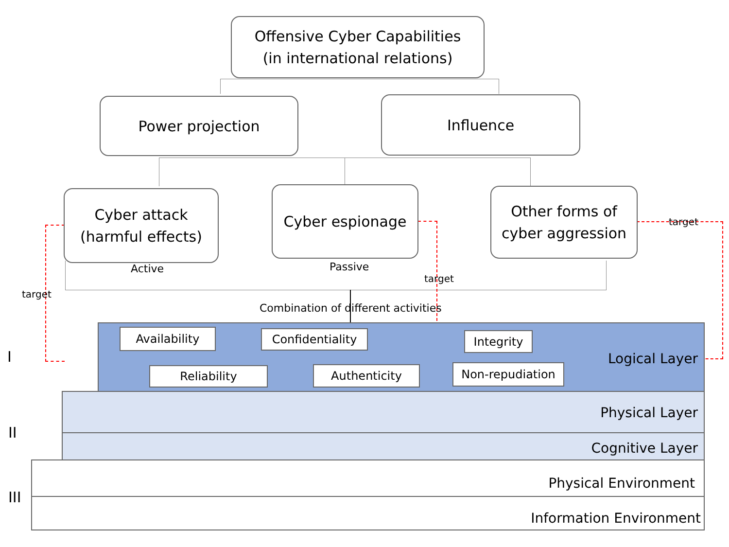Offensive Cyber Capabilities
(in international relations)
Power projection Influence
Cyber attack
(harmful effects)
Cyber espionage
Other forms of
cyber aggression
Active Passive
target
target
target
Combination of different activities
I
II
III
Logical Layer
Physical Layer
Cognitive Layer
Physical Environment
Information Environment
Availability Confidentiality Integrity
Reliability Authenticity Non-repudiation